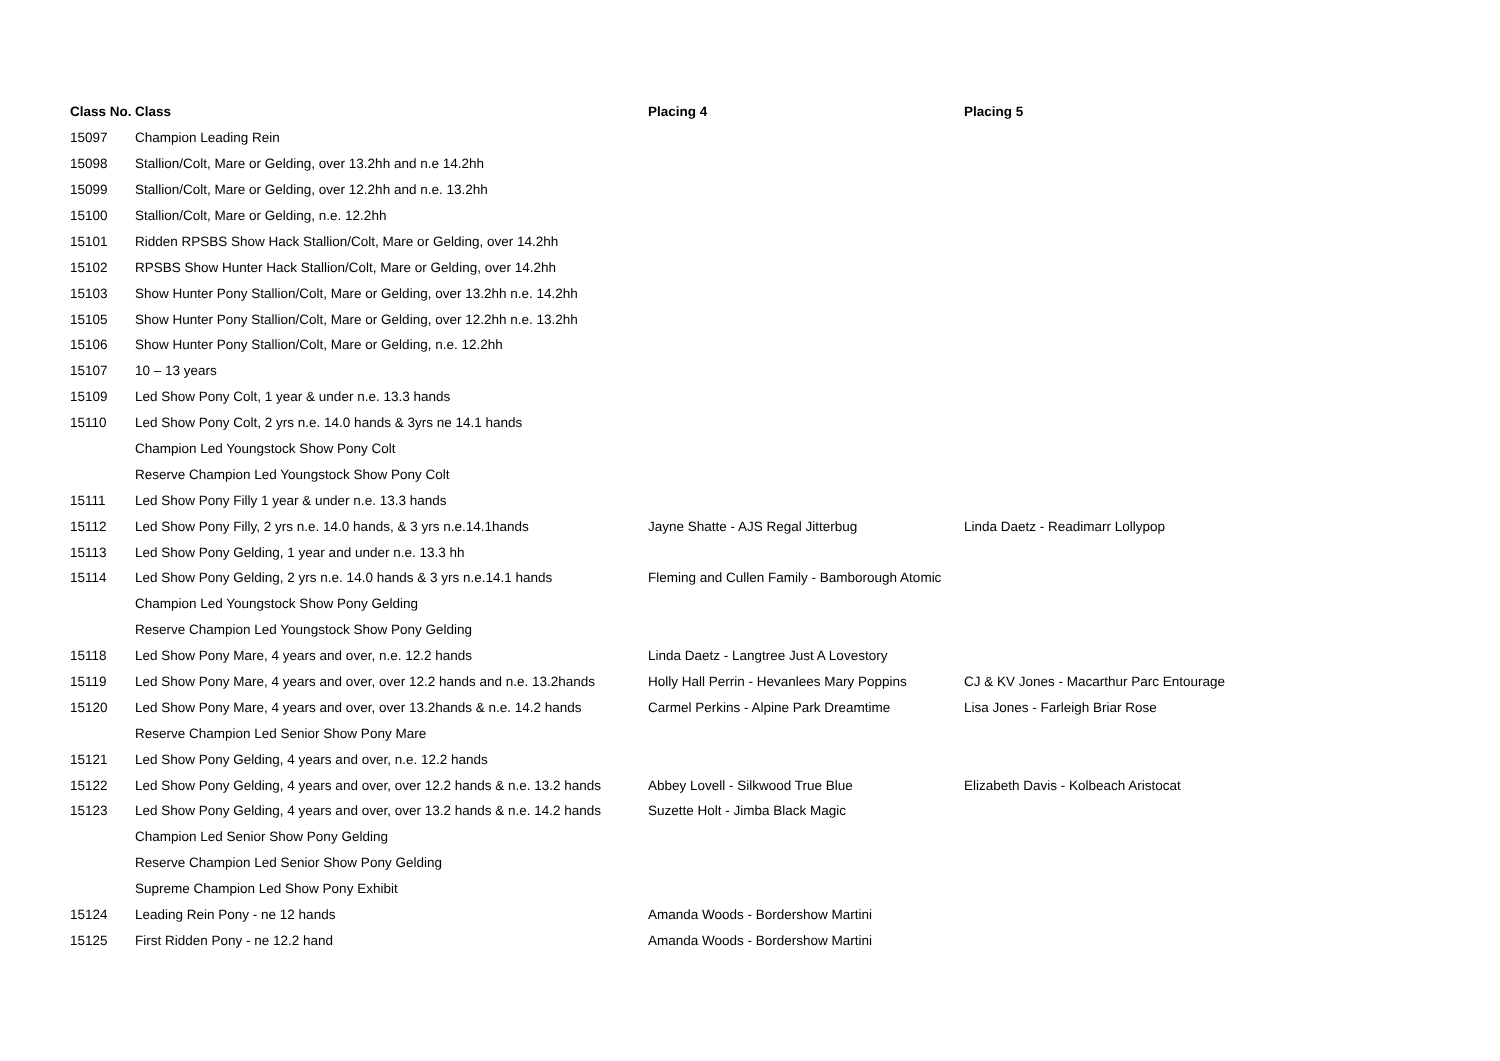| Class No. | Class | Placing 4 | Placing 5 |
| --- | --- | --- | --- |
| 15097 | Champion Leading Rein | | |
| 15098 | Stallion/Colt, Mare or Gelding, over 13.2hh and n.e 14.2hh | | |
| 15099 | Stallion/Colt, Mare or Gelding, over 12.2hh and n.e. 13.2hh | | |
| 15100 | Stallion/Colt, Mare or Gelding, n.e. 12.2hh | | |
| 15101 | Ridden RPSBS Show Hack Stallion/Colt, Mare or Gelding, over 14.2hh | | |
| 15102 | RPSBS Show Hunter Hack Stallion/Colt, Mare or Gelding, over 14.2hh | | |
| 15103 | Show Hunter Pony Stallion/Colt, Mare or Gelding, over 13.2hh n.e. 14.2hh | | |
| 15105 | Show Hunter Pony Stallion/Colt, Mare or Gelding, over 12.2hh n.e. 13.2hh | | |
| 15106 | Show Hunter Pony Stallion/Colt, Mare or Gelding, n.e. 12.2hh | | |
| 15107 | 10 – 13 years | | |
| 15109 | Led Show Pony Colt, 1 year & under n.e. 13.3 hands | | |
| 15110 | Led Show Pony Colt, 2 yrs n.e. 14.0 hands & 3yrs ne 14.1 hands | | |
| | Champion Led Youngstock Show Pony Colt | | |
| | Reserve Champion Led Youngstock Show Pony Colt | | |
| 15111 | Led Show Pony Filly 1 year & under n.e. 13.3 hands | | |
| 15112 | Led Show Pony Filly, 2 yrs n.e. 14.0 hands, & 3 yrs n.e.14.1hands | Jayne Shatte - AJS Regal Jitterbug | Linda Daetz - Readimarr Lollypop |
| 15113 | Led Show Pony Gelding, 1 year and under n.e. 13.3 hh | | |
| 15114 | Led Show Pony Gelding, 2 yrs n.e. 14.0 hands & 3 yrs n.e.14.1 hands | Fleming and Cullen Family - Bamborough Atomic | |
| | Champion Led Youngstock Show Pony Gelding | | |
| | Reserve Champion Led Youngstock Show Pony Gelding | | |
| 15118 | Led Show Pony Mare, 4 years and over, n.e. 12.2 hands | Linda Daetz - Langtree Just A Lovestory | |
| 15119 | Led Show Pony Mare, 4 years and over, over 12.2 hands and n.e. 13.2hands | Holly Hall Perrin - Hevanlees Mary Poppins | CJ & KV Jones - Macarthur Parc Entourage |
| 15120 | Led Show Pony Mare, 4 years and over, over 13.2hands & n.e. 14.2 hands | Carmel Perkins - Alpine Park Dreamtime | Lisa Jones - Farleigh Briar Rose |
| | Reserve Champion Led Senior Show Pony Mare | | |
| 15121 | Led Show Pony Gelding, 4 years and over, n.e. 12.2 hands | | |
| 15122 | Led Show Pony Gelding, 4 years and over, over 12.2 hands & n.e. 13.2 hands | Abbey Lovell - Silkwood True Blue | Elizabeth Davis - Kolbeach Aristocat |
| 15123 | Led Show Pony Gelding, 4 years and over, over 13.2 hands & n.e. 14.2 hands | Suzette Holt - Jimba Black Magic | |
| | Champion Led Senior Show Pony Gelding | | |
| | Reserve Champion Led Senior Show Pony Gelding | | |
| | Supreme Champion Led Show Pony Exhibit | | |
| 15124 | Leading Rein Pony - ne 12 hands | Amanda Woods - Bordershow Martini | |
| 15125 | First Ridden Pony - ne 12.2 hand | Amanda Woods - Bordershow Martini | |